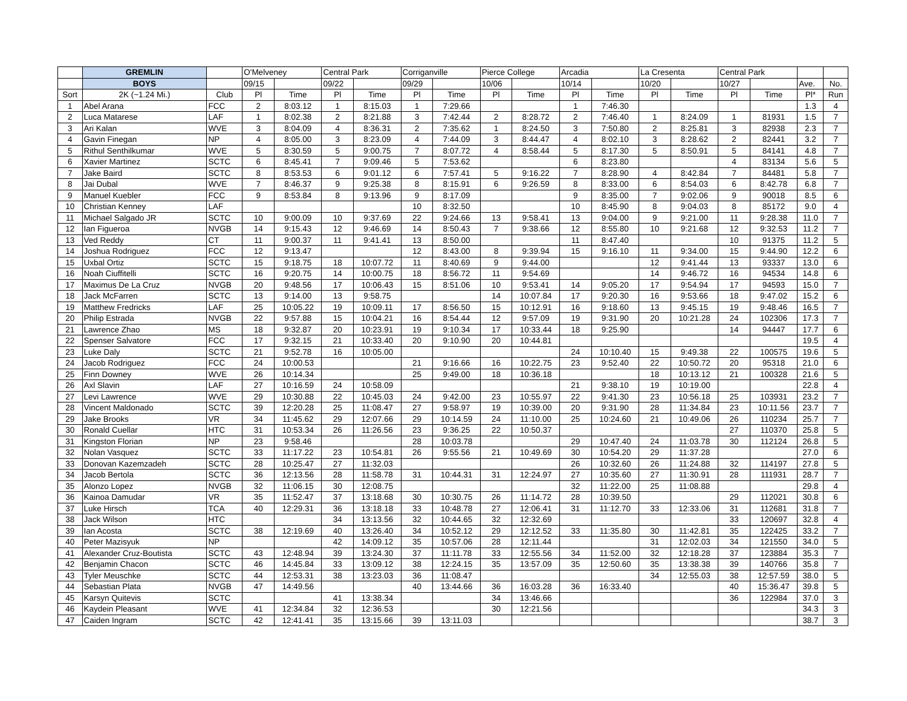| | GREMLIN | | O'Melveney | | Central Park | | Corriganville | | Pierce College | | Arcadia | | La Cresenta | | Central Park | | | |
| --- | --- | --- | --- | --- | --- | --- | --- | --- | --- | --- | --- | --- | --- | --- | --- | --- | --- | --- |
| | BOYS | | 09/15 | | 09/22 | | 09/29 | | 10/06 | | 10/14 | | 10/20 | | 10/27 | | Ave. | No. |
| Sort | 2K (~1.24 Mi.) | Club | Pl | Time | Pl | Time | Pl | Time | Pl | Time | Pl | Time | Pl | Time | Pl | Time | Pl* | Run |
| 1 | Abel Arana | FCC | 2 | 8:03.12 | 1 | 8:15.03 | 1 | 7:29.66 | | | 1 | 7:46.30 | | | | | 1.3 | 4 |
| 2 | Luca Matarese | LAF | 1 | 8:02.38 | 2 | 8:21.88 | 3 | 7:42.44 | 2 | 8:28.72 | 2 | 7:46.40 | 1 | 8:24.09 | 1 | 81931 | 1.5 | 7 |
| 3 | Ari Kalan | WVE | 3 | 8:04.09 | 4 | 8:36.31 | 2 | 7:35.62 | 1 | 8:24.50 | 3 | 7:50.80 | 2 | 8:25.81 | 3 | 82938 | 2.3 | 7 |
| 4 | Gavin Finegan | NP | 4 | 8:05.00 | 3 | 8:23.09 | 4 | 7:44.09 | 3 | 8:44.47 | 4 | 8:02.10 | 3 | 8:28.62 | 2 | 82441 | 3.2 | 7 |
| 5 | Rithul Senthilkumar | WVE | 5 | 8:30.59 | 5 | 9:00.75 | 7 | 8:07.72 | 4 | 8:58.44 | 5 | 8:17.30 | 5 | 8:50.91 | 5 | 84141 | 4.8 | 7 |
| 6 | Xavier Martinez | SCTC | 6 | 8:45.41 | 7 | 9:09.46 | 5 | 7:53.62 | | | 6 | 8:23.80 | | | 4 | 83134 | 5.6 | 5 |
| 7 | Jake Baird | SCTC | 8 | 8:53.53 | 6 | 9:01.12 | 6 | 7:57.41 | 5 | 9:16.22 | 7 | 8:28.90 | 4 | 8:42.84 | 7 | 84481 | 5.8 | 7 |
| 8 | Jai Dubal | WVE | 7 | 8:46.37 | 9 | 9:25.38 | 8 | 8:15.91 | 6 | 9:26.59 | 8 | 8:33.00 | 6 | 8:54.03 | 6 | 8:42.78 | 6.8 | 7 |
| 9 | Manuel Kuebler | FCC | 9 | 8:53.84 | 8 | 9:13.96 | 9 | 8:17.09 | | | 9 | 8:35.00 | 7 | 9:02.06 | 9 | 90018 | 8.5 | 6 |
| 10 | Christian Kenney | LAF | | | | | 10 | 8:32.50 | | | 10 | 8:45.90 | 8 | 9:04.03 | 8 | 85172 | 9.0 | 4 |
| 11 | Michael Salgado JR | SCTC | 10 | 9:00.09 | 10 | 9:37.69 | 22 | 9:24.66 | 13 | 9:58.41 | 13 | 9:04.00 | 9 | 9:21.00 | 11 | 9:28.38 | 11.0 | 7 |
| 12 | Ian Figueroa | NVGB | 14 | 9:15.43 | 12 | 9:46.69 | 14 | 8:50.43 | 7 | 9:38.66 | 12 | 8:55.80 | 10 | 9:21.68 | 12 | 9:32.53 | 11.2 | 7 |
| 13 | Ved Reddy | CT | 11 | 9:00.37 | 11 | 9:41.41 | 13 | 8:50.00 | | | 11 | 8:47.40 | | | 10 | 91375 | 11.2 | 5 |
| 14 | Joshua Rodriguez | FCC | 12 | 9:13.47 | | | 12 | 8:43.00 | 8 | 9:39.94 | 15 | 9:16.10 | 11 | 9:34.00 | 15 | 9:44.90 | 12.2 | 6 |
| 15 | Uxbal Ortiz | SCTC | 15 | 9:18.75 | 18 | 10:07.72 | 11 | 8:40.69 | 9 | 9:44.00 | | | 12 | 9:41.44 | 13 | 93337 | 13.0 | 6 |
| 16 | Noah Ciuffitelli | SCTC | 16 | 9:20.75 | 14 | 10:00.75 | 18 | 8:56.72 | 11 | 9:54.69 | | | 14 | 9:46.72 | 16 | 94534 | 14.8 | 6 |
| 17 | Maximus De La Cruz | NVGB | 20 | 9:48.56 | 17 | 10:06.43 | 15 | 8:51.06 | 10 | 9:53.41 | 14 | 9:05.20 | 17 | 9:54.94 | 17 | 94593 | 15.0 | 7 |
| 18 | Jack McFarren | SCTC | 13 | 9:14.00 | 13 | 9:58.75 | | | 14 | 10:07.84 | 17 | 9:20.30 | 16 | 9:53.66 | 18 | 9:47.02 | 15.2 | 6 |
| 19 | Matthew Fredricks | LAF | 25 | 10:05.22 | 19 | 10:09.11 | 17 | 8:56.50 | 15 | 10:12.91 | 16 | 9:18.60 | 13 | 9:45.15 | 19 | 9:48.46 | 16.5 | 7 |
| 20 | Philip Estrada | NVGB | 22 | 9:57.88 | 15 | 10:04.21 | 16 | 8:54.44 | 12 | 9:57.09 | 19 | 9:31.90 | 20 | 10:21.28 | 24 | 102306 | 17.3 | 7 |
| 21 | Lawrence Zhao | MS | 18 | 9:32.87 | 20 | 10:23.91 | 19 | 9:10.34 | 17 | 10:33.44 | 18 | 9:25.90 | | | 14 | 94447 | 17.7 | 6 |
| 22 | Spenser Salvatore | FCC | 17 | 9:32.15 | 21 | 10:33.40 | 20 | 9:10.90 | 20 | 10:44.81 | | | | | | | 19.5 | 4 |
| 23 | Luke Daly | SCTC | 21 | 9:52.78 | 16 | 10:05.00 | | | | | 24 | 10:10.40 | 15 | 9:49.38 | 22 | 100575 | 19.6 | 5 |
| 24 | Jacob Rodriguez | FCC | 24 | 10:00.53 | | | 21 | 9:16.66 | 16 | 10:22.75 | 23 | 9:52.40 | 22 | 10:50.72 | 20 | 95318 | 21.0 | 6 |
| 25 | Finn Downey | WVE | 26 | 10:14.34 | | | 25 | 9:49.00 | 18 | 10:36.18 | | | 18 | 10:13.12 | 21 | 100328 | 21.6 | 5 |
| 26 | Axl Slavin | LAF | 27 | 10:16.59 | 24 | 10:58.09 | | | | | 21 | 9:38.10 | 19 | 10:19.00 | | | 22.8 | 4 |
| 27 | Levi Lawrence | WVE | 29 | 10:30.88 | 22 | 10:45.03 | 24 | 9:42.00 | 23 | 10:55.97 | 22 | 9:41.30 | 23 | 10:56.18 | 25 | 103931 | 23.2 | 7 |
| 28 | Vincent Maldonado | SCTC | 39 | 12:20.28 | 25 | 11:08.47 | 27 | 9:58.97 | 19 | 10:39.00 | 20 | 9:31.90 | 28 | 11:34.84 | 23 | 10:11.56 | 23.7 | 7 |
| 29 | Jake Brooks | VR | 34 | 11:45.62 | 29 | 12:07.66 | 29 | 10:14.59 | 24 | 11:10.00 | 25 | 10:24.60 | 21 | 10:49.06 | 26 | 110234 | 25.7 | 7 |
| 30 | Ronald Cuellar | HTC | 31 | 10:53.34 | 26 | 11:26.56 | 23 | 9:36.25 | 22 | 10:50.37 | | | | | 27 | 110370 | 25.8 | 5 |
| 31 | Kingston Florian | NP | 23 | 9:58.46 | | | 28 | 10:03.78 | | | 29 | 10:47.40 | 24 | 11:03.78 | 30 | 112124 | 26.8 | 5 |
| 32 | Nolan Vasquez | SCTC | 33 | 11:17.22 | 23 | 10:54.81 | 26 | 9:55.56 | 21 | 10:49.69 | 30 | 10:54.20 | 29 | 11:37.28 | | | 27.0 | 6 |
| 33 | Donovan Kazemzadeh | SCTC | 28 | 10:25.47 | 27 | 11:32.03 | | | | | 26 | 10:32.60 | 26 | 11:24.88 | 32 | 114197 | 27.8 | 5 |
| 34 | Jacob Bertola | SCTC | 36 | 12:13.56 | 28 | 11:58.78 | 31 | 10:44.31 | 31 | 12:24.97 | 27 | 10:35.60 | 27 | 11:30.91 | 28 | 111931 | 28.7 | 7 |
| 35 | Alonzo Lopez | NVGB | 32 | 11:06.15 | 30 | 12:08.75 | | | | | 32 | 11:22.00 | 25 | 11:08.88 | | | 29.8 | 4 |
| 36 | Kainoa Damudar | VR | 35 | 11:52.47 | 37 | 13:18.68 | 30 | 10:30.75 | 26 | 11:14.72 | 28 | 10:39.50 | | | 29 | 112021 | 30.8 | 6 |
| 37 | Luke Hirsch | TCA | 40 | 12:29.31 | 36 | 13:18.18 | 33 | 10:48.78 | 27 | 12:06.41 | 31 | 11:12.70 | 33 | 12:33.06 | 31 | 112681 | 31.8 | 7 |
| 38 | Jack Wilson | HTC | | | 34 | 13:13.56 | 32 | 10:44.65 | 32 | 12:32.69 | | | | | 33 | 120697 | 32.8 | 4 |
| 39 | Ian Acosta | SCTC | 38 | 12:19.69 | 40 | 13:26.40 | 34 | 10:52.12 | 29 | 12:12.52 | 33 | 11:35.80 | 30 | 11:42.81 | 35 | 122425 | 33.2 | 7 |
| 40 | Peter Mazisyuk | NP | | | 42 | 14:09.12 | 35 | 10:57.06 | 28 | 12:11.44 | | | 31 | 12:02.03 | 34 | 121550 | 34.0 | 5 |
| 41 | Alexander Cruz-Boutista | SCTC | 43 | 12:48.94 | 39 | 13:24.30 | 37 | 11:11.78 | 33 | 12:55.56 | 34 | 11:52.00 | 32 | 12:18.28 | 37 | 123884 | 35.3 | 7 |
| 42 | Benjamin Chacon | SCTC | 46 | 14:45.84 | 33 | 13:09.12 | 38 | 12:24.15 | 35 | 13:57.09 | 35 | 12:50.60 | 35 | 13:38.38 | 39 | 140766 | 35.8 | 7 |
| 43 | Tyler Meuschke | SCTC | 44 | 12:53.31 | 38 | 13:23.03 | 36 | 11:08.47 | | | | | 34 | 12:55.03 | 38 | 12:57.59 | 38.0 | 5 |
| 44 | Sebastian Plata | NVGB | 47 | 14:49.56 | | | 40 | 13:44.66 | 36 | 16:03.28 | 36 | 16:33.40 | | | 40 | 15:36.47 | 39.8 | 5 |
| 45 | Karsyn Quitevis | SCTC | | | 41 | 13:38.34 | | | 34 | 13:46.66 | | | | | 36 | 122984 | 37.0 | 3 |
| 46 | Kaydein Pleasant | WVE | 41 | 12:34.84 | 32 | 12:36.53 | | | 30 | 12:21.56 | | | | | | | 34.3 | 3 |
| 47 | Caiden Ingram | SCTC | 42 | 12:41.41 | 35 | 13:15.66 | 39 | 13:11.03 | | | | | | | | | 38.7 | 3 |